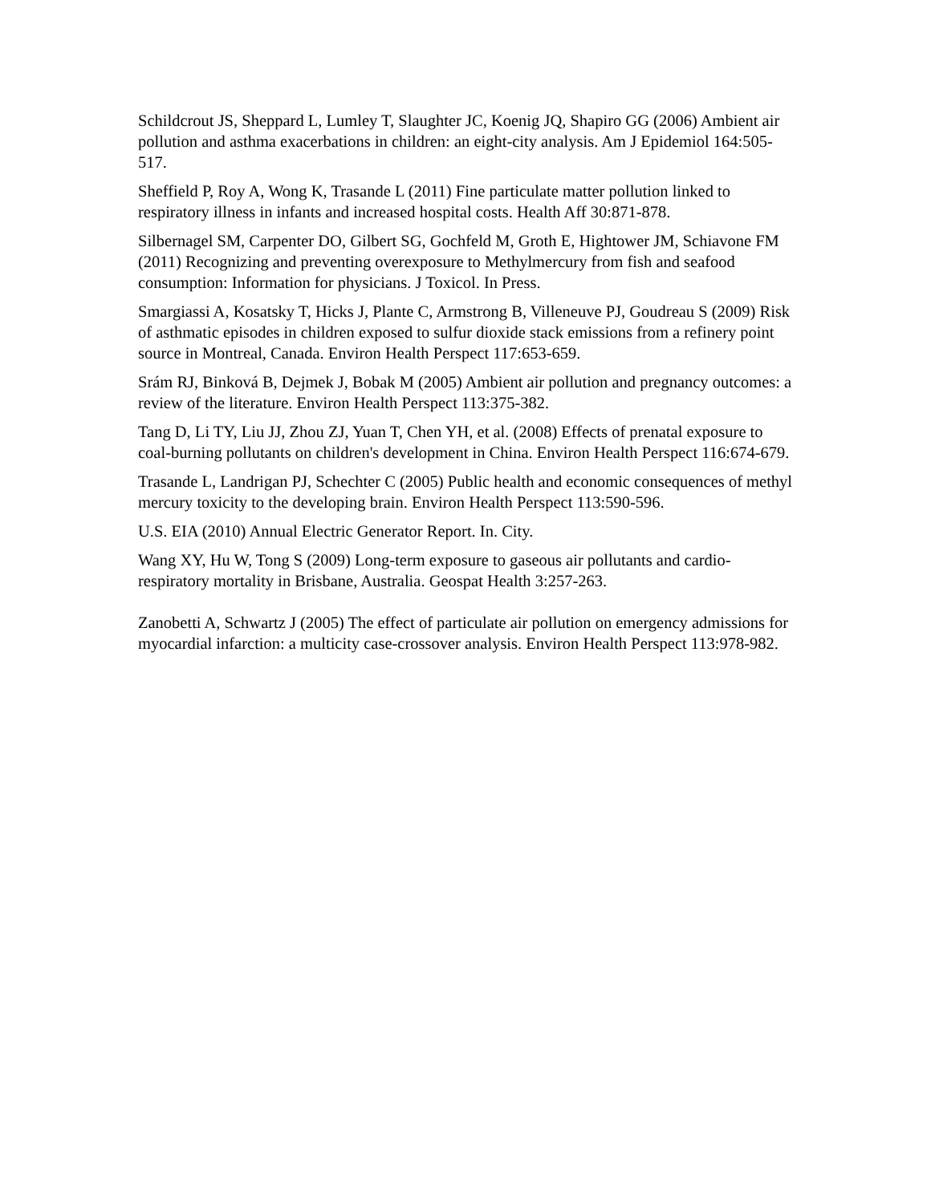Schildcrout JS, Sheppard L, Lumley T, Slaughter JC, Koenig JQ, Shapiro GG (2006) Ambient air pollution and asthma exacerbations in children: an eight-city analysis. Am J Epidemiol 164:505-517.
Sheffield P, Roy A, Wong K, Trasande L (2011) Fine particulate matter pollution linked to respiratory illness in infants and increased hospital costs. Health Aff 30:871-878.
Silbernagel SM, Carpenter DO, Gilbert SG, Gochfeld M, Groth E, Hightower JM, Schiavone FM (2011) Recognizing and preventing overexposure to Methylmercury from fish and seafood consumption: Information for physicians. J Toxicol. In Press.
Smargiassi A, Kosatsky T, Hicks J, Plante C, Armstrong B, Villeneuve PJ, Goudreau S (2009) Risk of asthmatic episodes in children exposed to sulfur dioxide stack emissions from a refinery point source in Montreal, Canada. Environ Health Perspect 117:653-659.
Srám RJ, Binková B, Dejmek J, Bobak M (2005) Ambient air pollution and pregnancy outcomes: a review of the literature. Environ Health Perspect 113:375-382.
Tang D, Li TY, Liu JJ, Zhou ZJ, Yuan T, Chen YH, et al. (2008) Effects of prenatal exposure to coal-burning pollutants on children's development in China. Environ Health Perspect 116:674-679.
Trasande L, Landrigan PJ, Schechter C (2005) Public health and economic consequences of methyl mercury toxicity to the developing brain. Environ Health Perspect 113:590-596.
U.S. EIA (2010) Annual Electric Generator Report. In. City.
Wang XY, Hu W, Tong S (2009) Long-term exposure to gaseous air pollutants and cardio-respiratory mortality in Brisbane, Australia. Geospat Health 3:257-263.
Zanobetti A, Schwartz J (2005) The effect of particulate air pollution on emergency admissions for myocardial infarction: a multicity case-crossover analysis. Environ Health Perspect 113:978-982.